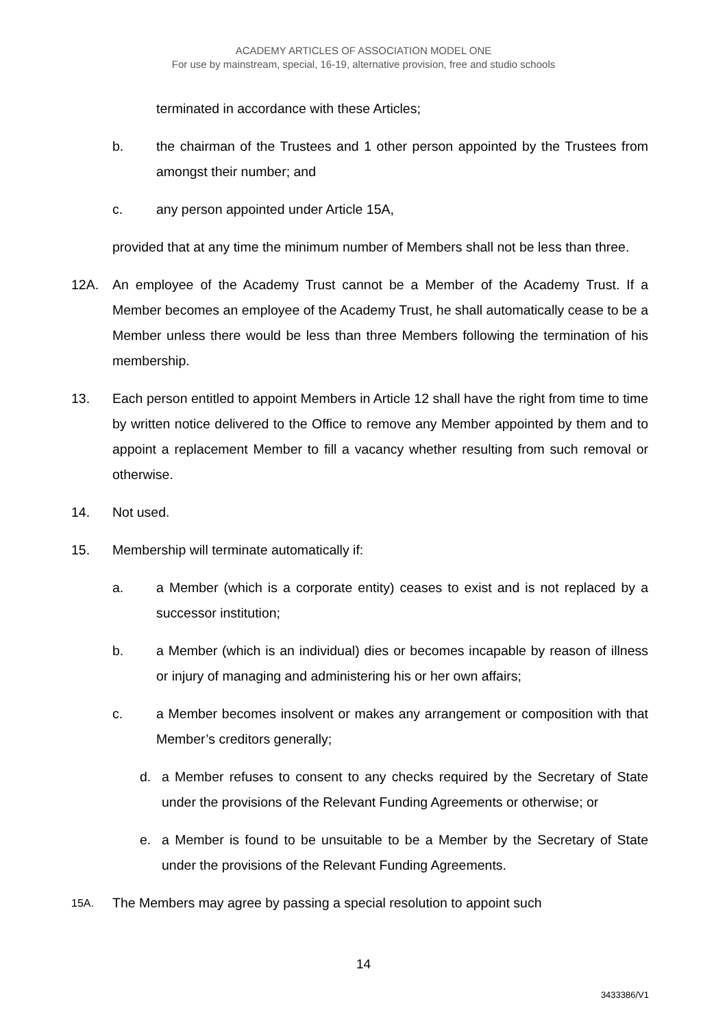ACADEMY ARTICLES OF ASSOCIATION MODEL ONE
For use by mainstream, special, 16-19, alternative provision, free and studio schools
terminated in accordance with these Articles;
b. the chairman of the Trustees and 1 other person appointed by the Trustees from amongst their number; and
c. any person appointed under Article 15A,
provided that at any time the minimum number of Members shall not be less than three.
12A. An employee of the Academy Trust cannot be a Member of the Academy Trust. If a Member becomes an employee of the Academy Trust, he shall automatically cease to be a Member unless there would be less than three Members following the termination of his membership.
13. Each person entitled to appoint Members in Article 12 shall have the right from time to time by written notice delivered to the Office to remove any Member appointed by them and to appoint a replacement Member to fill a vacancy whether resulting from such removal or otherwise.
14. Not used.
15. Membership will terminate automatically if:
a. a Member (which is a corporate entity) ceases to exist and is not replaced by a successor institution;
b. a Member (which is an individual) dies or becomes incapable by reason of illness or injury of managing and administering his or her own affairs;
c. a Member becomes insolvent or makes any arrangement or composition with that Member’s creditors generally;
d. a Member refuses to consent to any checks required by the Secretary of State under the provisions of the Relevant Funding Agreements or otherwise; or
e. a Member is found to be unsuitable to be a Member by the Secretary of State under the provisions of the Relevant Funding Agreements.
15A.
The Members may agree by passing a special resolution to appoint such
14
3433386/V1